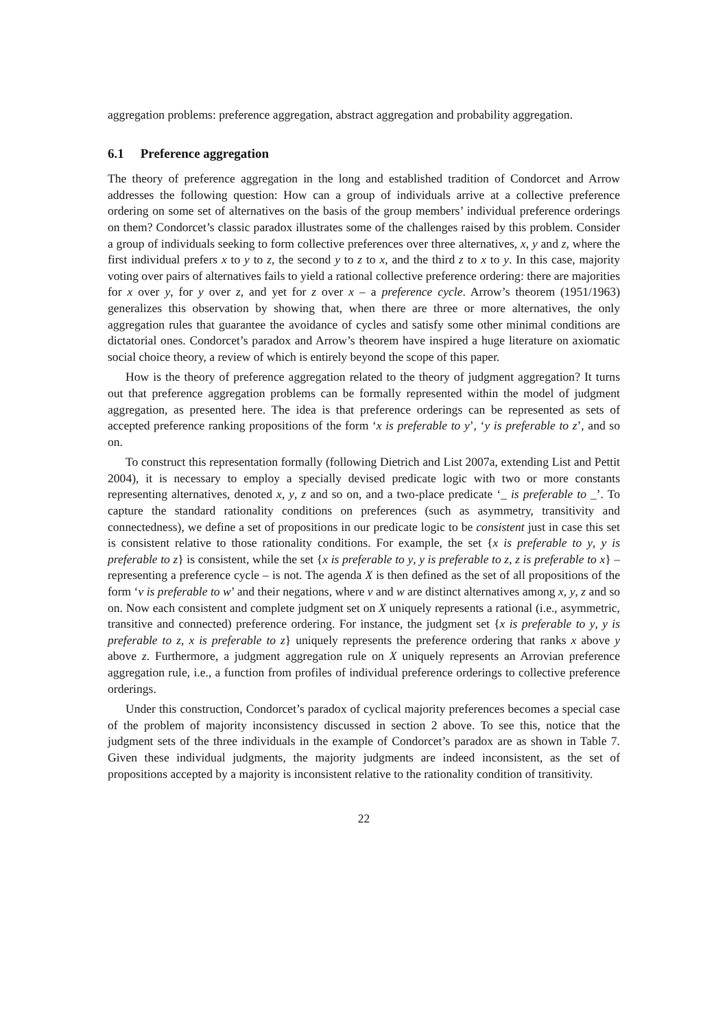aggregation problems: preference aggregation, abstract aggregation and probability aggregation.
6.1 Preference aggregation
The theory of preference aggregation in the long and established tradition of Condorcet and Arrow addresses the following question: How can a group of individuals arrive at a collective preference ordering on some set of alternatives on the basis of the group members’ individual preference orderings on them? Condorcet’s classic paradox illustrates some of the challenges raised by this problem. Consider a group of individuals seeking to form collective preferences over three alternatives, x, y and z, where the first individual prefers x to y to z, the second y to z to x, and the third z to x to y. In this case, majority voting over pairs of alternatives fails to yield a rational collective preference ordering: there are majorities for x over y, for y over z, and yet for z over x – a preference cycle. Arrow’s theorem (1951/1963) generalizes this observation by showing that, when there are three or more alternatives, the only aggregation rules that guarantee the avoidance of cycles and satisfy some other minimal conditions are dictatorial ones. Condorcet’s paradox and Arrow’s theorem have inspired a huge literature on axiomatic social choice theory, a review of which is entirely beyond the scope of this paper.
How is the theory of preference aggregation related to the theory of judgment aggregation? It turns out that preference aggregation problems can be formally represented within the model of judgment aggregation, as presented here. The idea is that preference orderings can be represented as sets of accepted preference ranking propositions of the form ‘x is preferable to y’, ‘y is preferable to z’, and so on.
To construct this representation formally (following Dietrich and List 2007a, extending List and Pettit 2004), it is necessary to employ a specially devised predicate logic with two or more constants representing alternatives, denoted x, y, z and so on, and a two-place predicate ‘_ is preferable to _’. To capture the standard rationality conditions on preferences (such as asymmetry, transitivity and connectedness), we define a set of propositions in our predicate logic to be consistent just in case this set is consistent relative to those rationality conditions. For example, the set {x is preferable to y, y is preferable to z} is consistent, while the set {x is preferable to y, y is preferable to z, z is preferable to x} – representing a preference cycle – is not. The agenda X is then defined as the set of all propositions of the form ‘v is preferable to w’ and their negations, where v and w are distinct alternatives among x, y, z and so on. Now each consistent and complete judgment set on X uniquely represents a rational (i.e., asymmetric, transitive and connected) preference ordering. For instance, the judgment set {x is preferable to y, y is preferable to z, x is preferable to z} uniquely represents the preference ordering that ranks x above y above z. Furthermore, a judgment aggregation rule on X uniquely represents an Arrovian preference aggregation rule, i.e., a function from profiles of individual preference orderings to collective preference orderings.
Under this construction, Condorcet’s paradox of cyclical majority preferences becomes a special case of the problem of majority inconsistency discussed in section 2 above. To see this, notice that the judgment sets of the three individuals in the example of Condorcet’s paradox are as shown in Table 7. Given these individual judgments, the majority judgments are indeed inconsistent, as the set of propositions accepted by a majority is inconsistent relative to the rationality condition of transitivity.
22